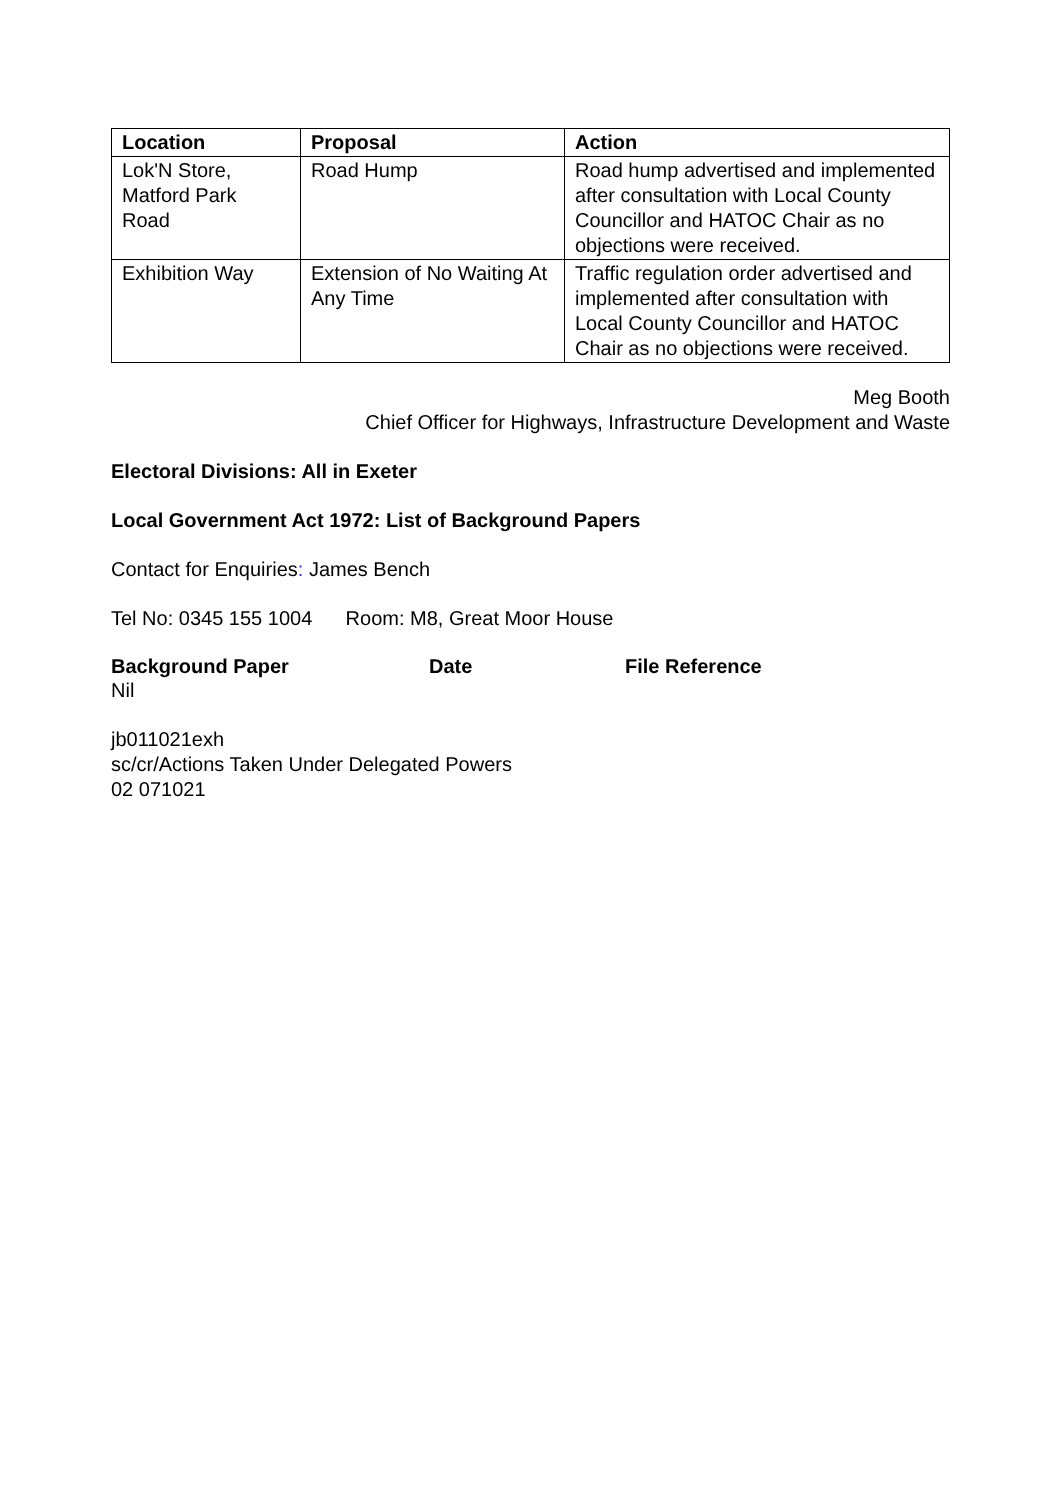| Location | Proposal | Action |
| --- | --- | --- |
| Lok'N Store, Matford Park Road | Road Hump | Road hump advertised and implemented after consultation with Local County Councillor and HATOC Chair as no objections were received. |
| Exhibition Way | Extension of No Waiting At Any Time | Traffic regulation order advertised and implemented after consultation with Local County Councillor and HATOC Chair as no objections were received. |
Meg Booth
Chief Officer for Highways, Infrastructure Development and Waste
Electoral Divisions: All in Exeter
Local Government Act 1972: List of Background Papers
Contact for Enquiries: James Bench
Tel No: 0345 155 1004 Room: M8, Great Moor House
Background Paper Date File Reference
Nil
jb011021exh
sc/cr/Actions Taken Under Delegated Powers
02 071021